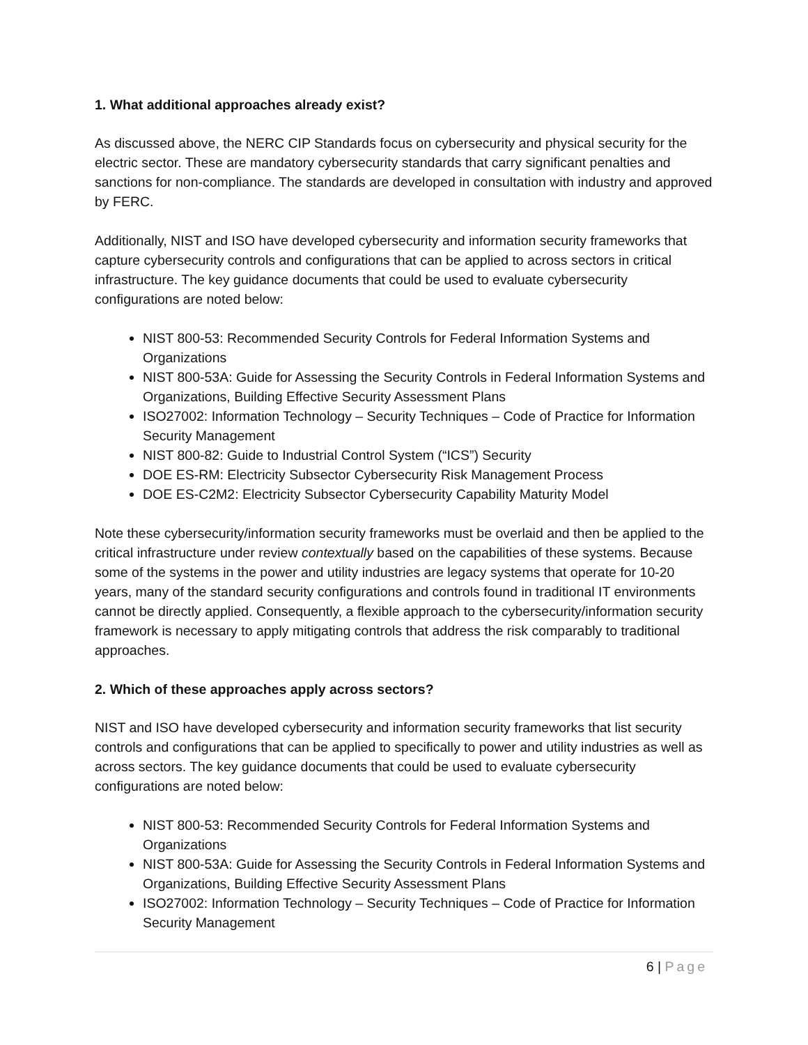1. What additional approaches already exist?
As discussed above, the NERC CIP Standards focus on cybersecurity and physical security for the electric sector. These are mandatory cybersecurity standards that carry significant penalties and sanctions for non-compliance. The standards are developed in consultation with industry and approved by FERC.
Additionally, NIST and ISO have developed cybersecurity and information security frameworks that capture cybersecurity controls and configurations that can be applied to across sectors in critical infrastructure. The key guidance documents that could be used to evaluate cybersecurity configurations are noted below:
NIST 800-53: Recommended Security Controls for Federal Information Systems and Organizations
NIST 800-53A: Guide for Assessing the Security Controls in Federal Information Systems and Organizations, Building Effective Security Assessment Plans
ISO27002: Information Technology – Security Techniques – Code of Practice for Information Security Management
NIST 800-82: Guide to Industrial Control System (“ICS”) Security
DOE ES-RM: Electricity Subsector Cybersecurity Risk Management Process
DOE ES-C2M2: Electricity Subsector Cybersecurity Capability Maturity Model
Note these cybersecurity/information security frameworks must be overlaid and then be applied to the critical infrastructure under review contextually based on the capabilities of these systems. Because some of the systems in the power and utility industries are legacy systems that operate for 10-20 years, many of the standard security configurations and controls found in traditional IT environments cannot be directly applied. Consequently, a flexible approach to the cybersecurity/information security framework is necessary to apply mitigating controls that address the risk comparably to traditional approaches.
2. Which of these approaches apply across sectors?
NIST and ISO have developed cybersecurity and information security frameworks that list security controls and configurations that can be applied to specifically to power and utility industries as well as across sectors. The key guidance documents that could be used to evaluate cybersecurity configurations are noted below:
NIST 800-53: Recommended Security Controls for Federal Information Systems and Organizations
NIST 800-53A: Guide for Assessing the Security Controls in Federal Information Systems and Organizations, Building Effective Security Assessment Plans
ISO27002: Information Technology – Security Techniques – Code of Practice for Information Security Management
6 | Page